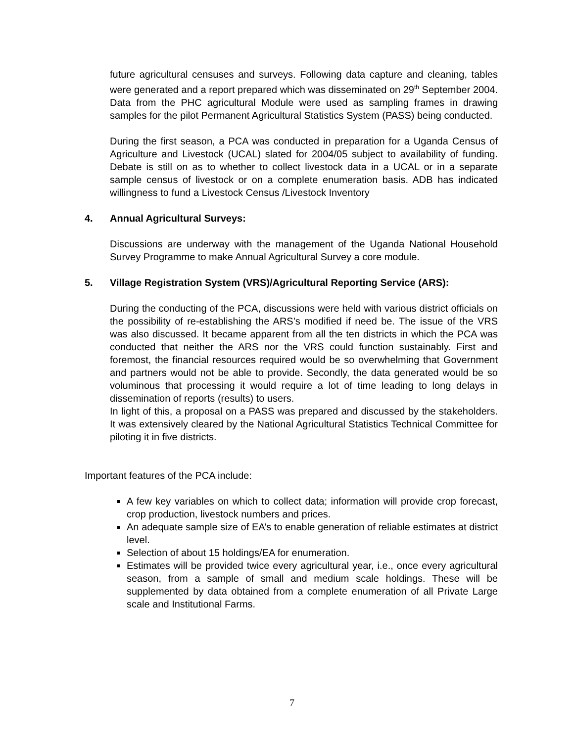future agricultural censuses and surveys. Following data capture and cleaning, tables were generated and a report prepared which was disseminated on 29<sup>th</sup> September 2004. Data from the PHC agricultural Module were used as sampling frames in drawing samples for the pilot Permanent Agricultural Statistics System (PASS) being conducted.
During the first season, a PCA was conducted in preparation for a Uganda Census of Agriculture and Livestock (UCAL) slated for 2004/05 subject to availability of funding. Debate is still on as to whether to collect livestock data in a UCAL or in a separate sample census of livestock or on a complete enumeration basis. ADB has indicated willingness to fund a Livestock Census /Livestock Inventory
4. Annual Agricultural Surveys:
Discussions are underway with the management of the Uganda National Household Survey Programme to make Annual Agricultural Survey a core module.
5. Village Registration System (VRS)/Agricultural Reporting Service (ARS):
During the conducting of the PCA, discussions were held with various district officials on the possibility of re-establishing the ARS’s modified if need be. The issue of the VRS was also discussed. It became apparent from all the ten districts in which the PCA was conducted that neither the ARS nor the VRS could function sustainably. First and foremost, the financial resources required would be so overwhelming that Government and partners would not be able to provide. Secondly, the data generated would be so voluminous that processing it would require a lot of time leading to long delays in dissemination of reports (results) to users.
In light of this, a proposal on a PASS was prepared and discussed by the stakeholders. It was extensively cleared by the National Agricultural Statistics Technical Committee for piloting it in five districts.
Important features of the PCA include:
A few key variables on which to collect data; information will provide crop forecast, crop production, livestock numbers and prices.
An adequate sample size of EA’s to enable generation of reliable estimates at district level.
Selection of about 15 holdings/EA for enumeration.
Estimates will be provided twice every agricultural year, i.e., once every agricultural season, from a sample of small and medium scale holdings. These will be supplemented by data obtained from a complete enumeration of all Private Large scale and Institutional Farms.
7